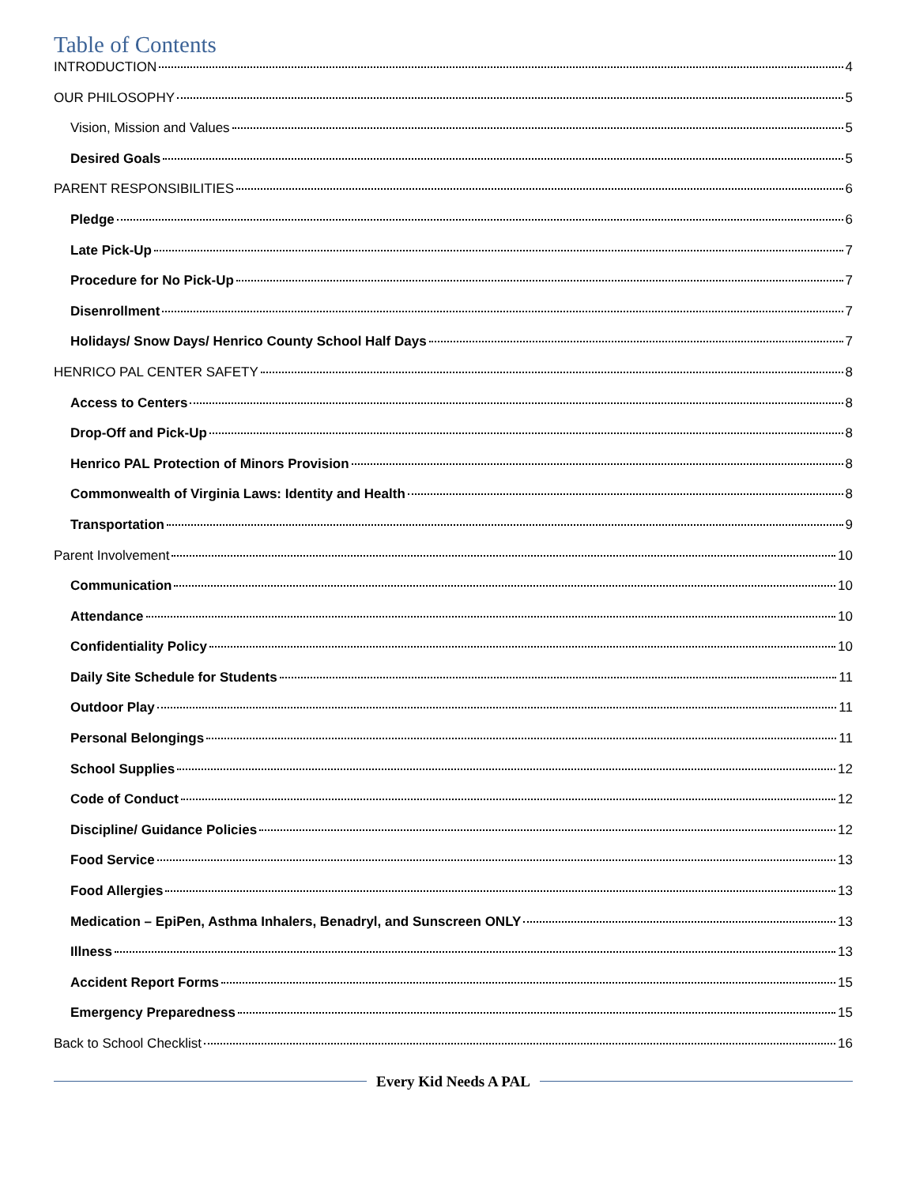Table of Contents
INTRODUCTION 4
OUR PHILOSOPHY 5
Vision, Mission and Values 5
Desired Goals 5
PARENT RESPONSIBILITIES 6
Pledge 6
Late Pick-Up 7
Procedure for No Pick-Up 7
Disenrollment 7
Holidays/ Snow Days/ Henrico County School Half Days 7
HENRICO PAL CENTER SAFETY 8
Access to Centers 8
Drop-Off and Pick-Up 8
Henrico PAL Protection of Minors Provision 8
Commonwealth of Virginia Laws: Identity and Health 8
Transportation 9
Parent Involvement 10
Communication 10
Attendance 10
Confidentiality Policy 10
Daily Site Schedule for Students 11
Outdoor Play 11
Personal Belongings 11
School Supplies 12
Code of Conduct 12
Discipline/ Guidance Policies 12
Food Service 13
Food Allergies 13
Medication – EpiPen, Asthma Inhalers, Benadryl, and Sunscreen ONLY 13
Illness 13
Accident Report Forms 15
Emergency Preparedness 15
Back to School Checklist 16
Every Kid Needs A PAL